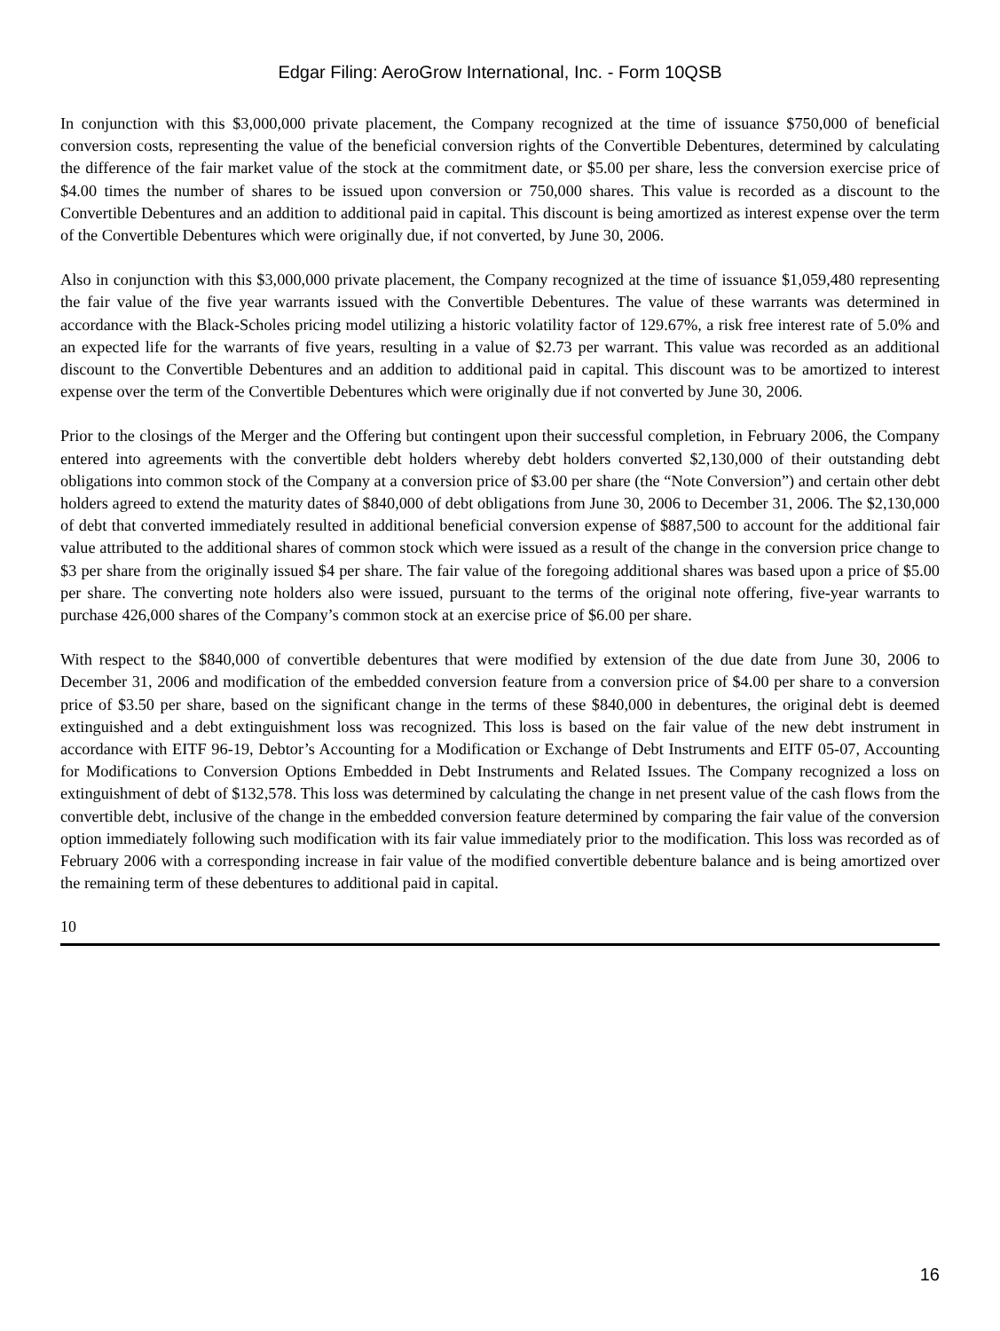Edgar Filing: AeroGrow International, Inc. - Form 10QSB
In conjunction with this $3,000,000 private placement, the Company recognized at the time of issuance $750,000 of beneficial conversion costs, representing the value of the beneficial conversion rights of the Convertible Debentures, determined by calculating the difference of the fair market value of the stock at the commitment date, or $5.00 per share, less the conversion exercise price of $4.00 times the number of shares to be issued upon conversion or 750,000 shares. This value is recorded as a discount to the Convertible Debentures and an addition to additional paid in capital. This discount is being amortized as interest expense over the term of the Convertible Debentures which were originally due, if not converted, by June 30, 2006.
Also in conjunction with this $3,000,000 private placement, the Company recognized at the time of issuance $1,059,480 representing the fair value of the five year warrants issued with the Convertible Debentures. The value of these warrants was determined in accordance with the Black-Scholes pricing model utilizing a historic volatility factor of 129.67%, a risk free interest rate of 5.0% and an expected life for the warrants of five years, resulting in a value of $2.73 per warrant. This value was recorded as an additional discount to the Convertible Debentures and an addition to additional paid in capital. This discount was to be amortized to interest expense over the term of the Convertible Debentures which were originally due if not converted by June 30, 2006.
Prior to the closings of the Merger and the Offering but contingent upon their successful completion, in February 2006, the Company entered into agreements with the convertible debt holders whereby debt holders converted $2,130,000 of their outstanding debt obligations into common stock of the Company at a conversion price of $3.00 per share (the “Note Conversion”) and certain other debt holders agreed to extend the maturity dates of $840,000 of debt obligations from June 30, 2006 to December 31, 2006. The $2,130,000 of debt that converted immediately resulted in additional beneficial conversion expense of $887,500 to account for the additional fair value attributed to the additional shares of common stock which were issued as a result of the change in the conversion price change to $3 per share from the originally issued $4 per share. The fair value of the foregoing additional shares was based upon a price of $5.00 per share. The converting note holders also were issued, pursuant to the terms of the original note offering, five-year warrants to purchase 426,000 shares of the Company’s common stock at an exercise price of $6.00 per share.
With respect to the $840,000 of convertible debentures that were modified by extension of the due date from June 30, 2006 to December 31, 2006 and modification of the embedded conversion feature from a conversion price of $4.00 per share to a conversion price of $3.50 per share, based on the significant change in the terms of these $840,000 in debentures, the original debt is deemed extinguished and a debt extinguishment loss was recognized. This loss is based on the fair value of the new debt instrument in accordance with EITF 96-19, Debtor’s Accounting for a Modification or Exchange of Debt Instruments and EITF 05-07, Accounting for Modifications to Conversion Options Embedded in Debt Instruments and Related Issues. The Company recognized a loss on extinguishment of debt of $132,578. This loss was determined by calculating the change in net present value of the cash flows from the convertible debt, inclusive of the change in the embedded conversion feature determined by comparing the fair value of the conversion option immediately following such modification with its fair value immediately prior to the modification. This loss was recorded as of February 2006 with a corresponding increase in fair value of the modified convertible debenture balance and is being amortized over the remaining term of these debentures to additional paid in capital.
10
16